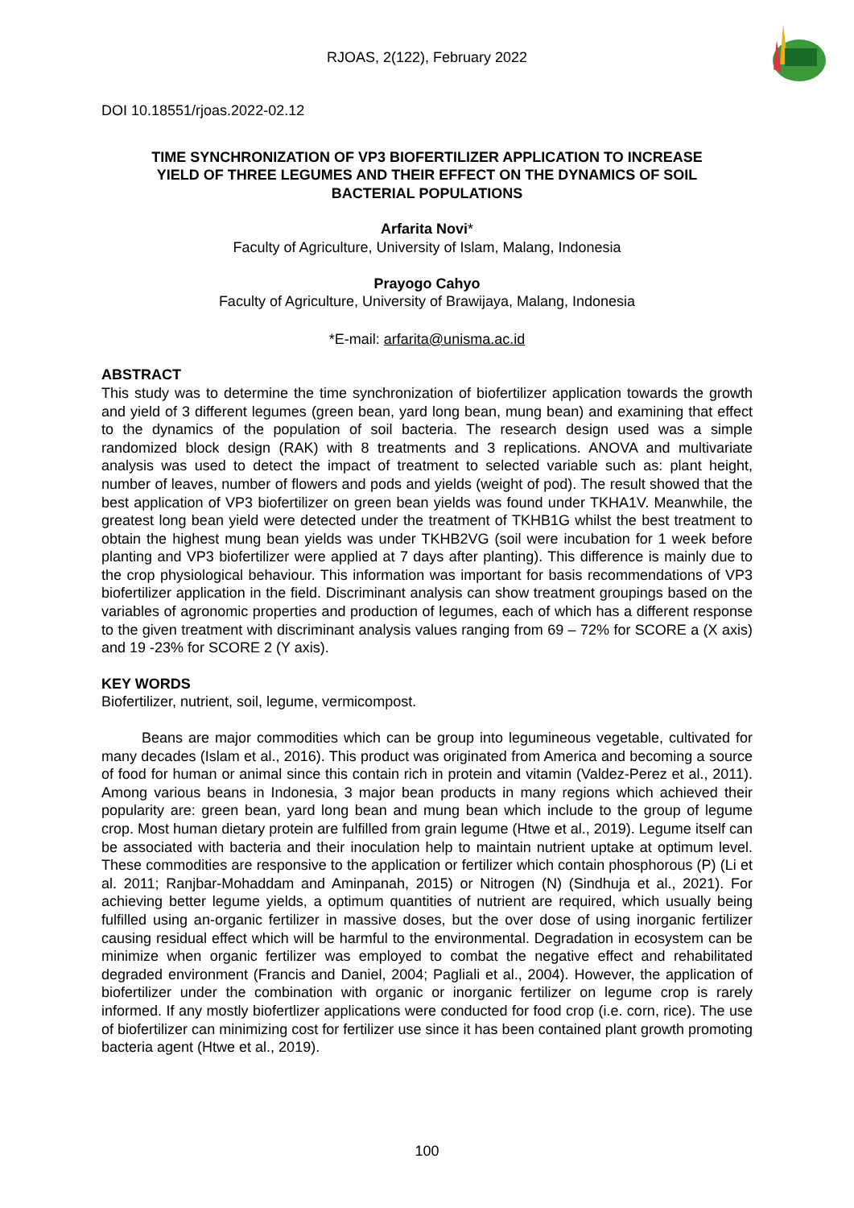RJOAS, 2(122), February 2022
DOI 10.18551/rjoas.2022-02.12
TIME SYNCHRONIZATION OF VP3 BIOFERTILIZER APPLICATION TO INCREASE
YIELD OF THREE LEGUMES AND THEIR EFFECT ON THE DYNAMICS OF SOIL
BACTERIAL POPULATIONS
Arfarita Novi*
Faculty of Agriculture, University of Islam, Malang, Indonesia
Prayogo Cahyo
Faculty of Agriculture, University of Brawijaya, Malang, Indonesia
*E-mail: arfarita@unisma.ac.id
ABSTRACT
This study was to determine the time synchronization of biofertilizer application towards the growth and yield of 3 different legumes (green bean, yard long bean, mung bean) and examining that effect to the dynamics of the population of soil bacteria. The research design used was a simple randomized block design (RAK) with 8 treatments and 3 replications. ANOVA and multivariate analysis was used to detect the impact of treatment to selected variable such as: plant height, number of leaves, number of flowers and pods and yields (weight of pod). The result showed that the best application of VP3 biofertilizer on green bean yields was found under TKHA1V. Meanwhile, the greatest long bean yield were detected under the treatment of TKHB1G whilst the best treatment to obtain the highest mung bean yields was under TKHB2VG (soil were incubation for 1 week before planting and VP3 biofertilizer were applied at 7 days after planting). This difference is mainly due to the crop physiological behaviour. This information was important for basis recommendations of VP3 biofertilizer application in the field. Discriminant analysis can show treatment groupings based on the variables of agronomic properties and production of legumes, each of which has a different response to the given treatment with discriminant analysis values ranging from 69 – 72% for SCORE a (X axis) and 19 -23% for SCORE 2 (Y axis).
KEY WORDS
Biofertilizer, nutrient, soil, legume, vermicompost.
Beans are major commodities which can be group into legumineous vegetable, cultivated for many decades (Islam et al., 2016). This product was originated from America and becoming a source of food for human or animal since this contain rich in protein and vitamin (Valdez-Perez et al., 2011). Among various beans in Indonesia, 3 major bean products in many regions which achieved their popularity are: green bean, yard long bean and mung bean which include to the group of legume crop. Most human dietary protein are fulfilled from grain legume (Htwe et al., 2019). Legume itself can be associated with bacteria and their inoculation help to maintain nutrient uptake at optimum level. These commodities are responsive to the application or fertilizer which contain phosphorous (P) (Li et al. 2011; Ranjbar-Mohaddam and Aminpanah, 2015) or Nitrogen (N) (Sindhuja et al., 2021). For achieving better legume yields, a optimum quantities of nutrient are required, which usually being fulfilled using an-organic fertilizer in massive doses, but the over dose of using inorganic fertilizer causing residual effect which will be harmful to the environmental. Degradation in ecosystem can be minimize when organic fertilizer was employed to combat the negative effect and rehabilitated degraded environment (Francis and Daniel, 2004; Pagliali et al., 2004). However, the application of biofertilizer under the combination with organic or inorganic fertilizer on legume crop is rarely informed. If any mostly biofertlizer applications were conducted for food crop (i.e. corn, rice). The use of biofertilizer can minimizing cost for fertilizer use since it has been contained plant growth promoting bacteria agent (Htwe et al., 2019).
100